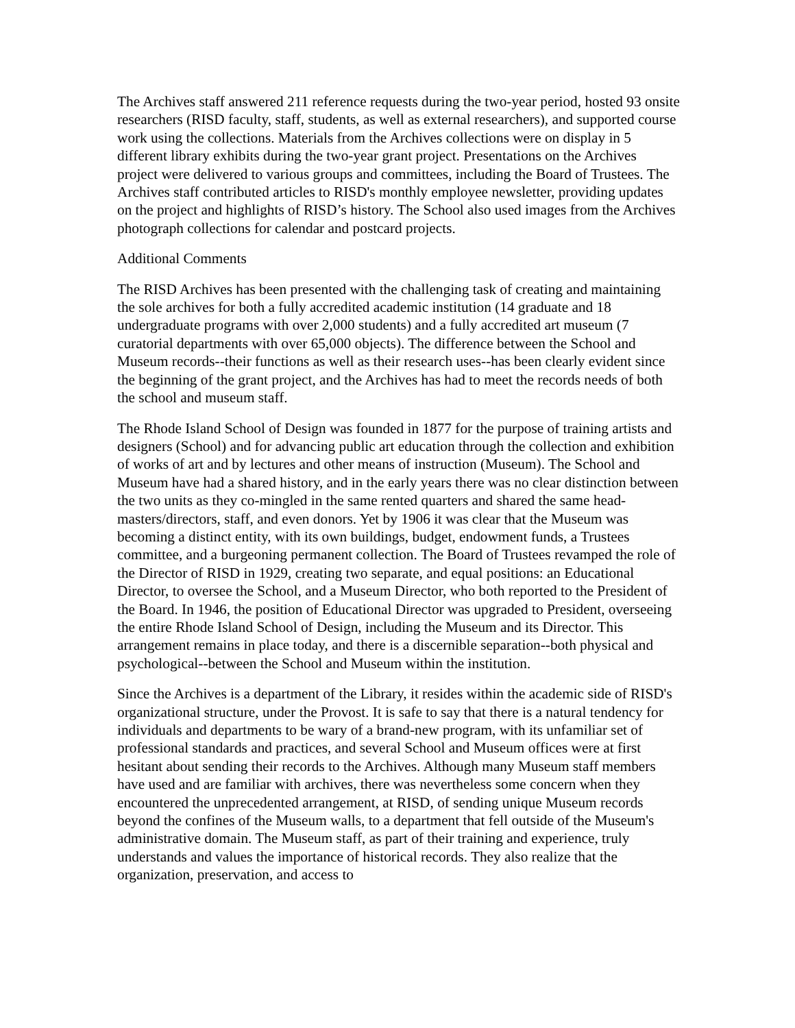The Archives staff answered 211 reference requests during the two-year period, hosted 93 onsite researchers (RISD faculty, staff, students, as well as external researchers), and supported course work using the collections. Materials from the Archives collections were on display in 5 different library exhibits during the two-year grant project. Presentations on the Archives project were delivered to various groups and committees, including the Board of Trustees. The Archives staff contributed articles to RISD's monthly employee newsletter, providing updates on the project and highlights of RISD’s history. The School also used images from the Archives photograph collections for calendar and postcard projects.
Additional Comments
The RISD Archives has been presented with the challenging task of creating and maintaining the sole archives for both a fully accredited academic institution (14 graduate and 18 undergraduate programs with over 2,000 students) and a fully accredited art museum (7 curatorial departments with over 65,000 objects). The difference between the School and Museum records--their functions as well as their research uses--has been clearly evident since the beginning of the grant project, and the Archives has had to meet the records needs of both the school and museum staff.
The Rhode Island School of Design was founded in 1877 for the purpose of training artists and designers (School) and for advancing public art education through the collection and exhibition of works of art and by lectures and other means of instruction (Museum). The School and Museum have had a shared history, and in the early years there was no clear distinction between the two units as they co-mingled in the same rented quarters and shared the same head-masters/directors, staff, and even donors. Yet by 1906 it was clear that the Museum was becoming a distinct entity, with its own buildings, budget, endowment funds, a Trustees committee, and a burgeoning permanent collection. The Board of Trustees revamped the role of the Director of RISD in 1929, creating two separate, and equal positions: an Educational Director, to oversee the School, and a Museum Director, who both reported to the President of the Board. In 1946, the position of Educational Director was upgraded to President, overseeing the entire Rhode Island School of Design, including the Museum and its Director. This arrangement remains in place today, and there is a discernible separation--both physical and psychological--between the School and Museum within the institution.
Since the Archives is a department of the Library, it resides within the academic side of RISD's organizational structure, under the Provost. It is safe to say that there is a natural tendency for individuals and departments to be wary of a brand-new program, with its unfamiliar set of professional standards and practices, and several School and Museum offices were at first hesitant about sending their records to the Archives. Although many Museum staff members have used and are familiar with archives, there was nevertheless some concern when they encountered the unprecedented arrangement, at RISD, of sending unique Museum records beyond the confines of the Museum walls, to a department that fell outside of the Museum's administrative domain. The Museum staff, as part of their training and experience, truly understands and values the importance of historical records. They also realize that the organization, preservation, and access to